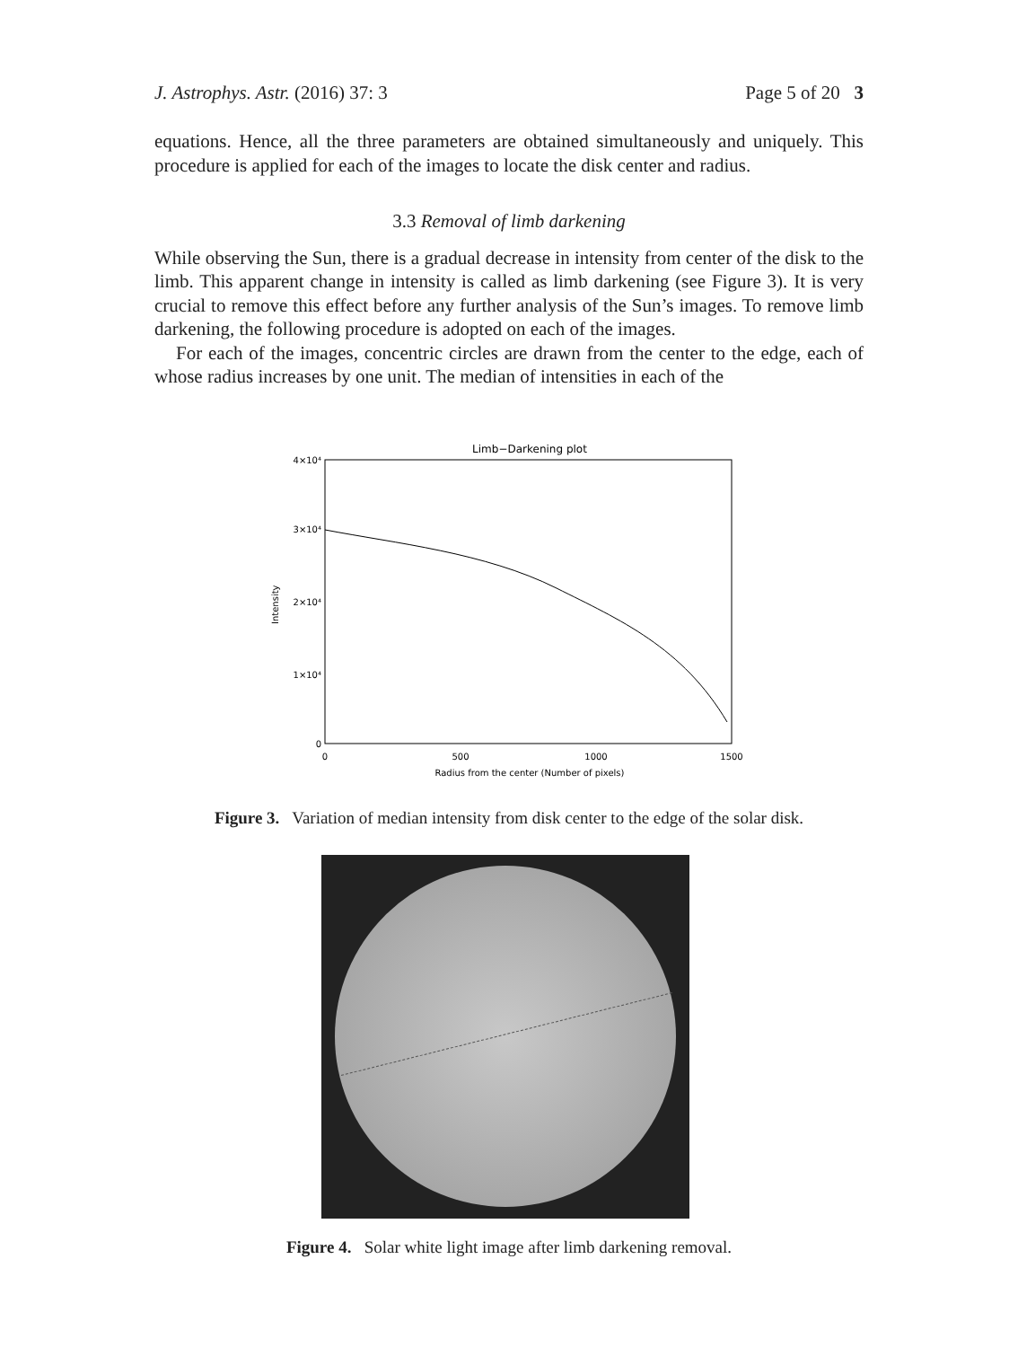J. Astrophys. Astr. (2016) 37: 3 Page 5 of 20 3
equations. Hence, all the three parameters are obtained simultaneously and uniquely. This procedure is applied for each of the images to locate the disk center and radius.
3.3 Removal of limb darkening
While observing the Sun, there is a gradual decrease in intensity from center of the disk to the limb. This apparent change in intensity is called as limb darkening (see Figure 3). It is very crucial to remove this effect before any further analysis of the Sun’s images. To remove limb darkening, the following procedure is adopted on each of the images.
For each of the images, concentric circles are drawn from the center to the edge, each of whose radius increases by one unit. The median of intensities in each of the
Limb−Darkening plot
4×10⁴
3×10⁴
2×10⁴
1×10⁴
0
0
500
1000
1500
Radius from the center (Number of pixels)
Intensity
Figure 3. Variation of median intensity from disk center to the edge of the solar disk.
Figure 4. Solar white light image after limb darkening removal.